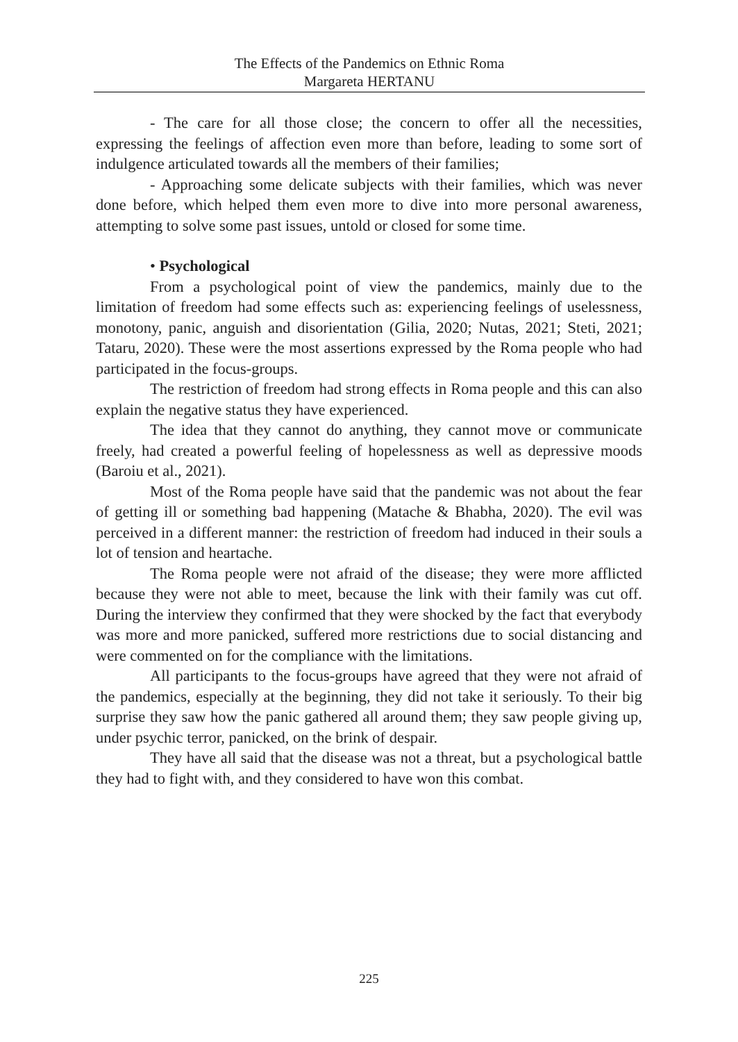The Effects of the Pandemics on Ethnic Roma
Margareta HERTANU
- The care for all those close; the concern to offer all the necessities, expressing the feelings of affection even more than before, leading to some sort of indulgence articulated towards all the members of their families;
- Approaching some delicate subjects with their families, which was never done before, which helped them even more to dive into more personal awareness, attempting to solve some past issues, untold or closed for some time.
• Psychological
From a psychological point of view the pandemics, mainly due to the limitation of freedom had some effects such as: experiencing feelings of uselessness, monotony, panic, anguish and disorientation (Gilia, 2020; Nutas, 2021; Steti, 2021; Tataru, 2020). These were the most assertions expressed by the Roma people who had participated in the focus-groups.
The restriction of freedom had strong effects in Roma people and this can also explain the negative status they have experienced.
The idea that they cannot do anything, they cannot move or communicate freely, had created a powerful feeling of hopelessness as well as depressive moods (Baroiu et al., 2021).
Most of the Roma people have said that the pandemic was not about the fear of getting ill or something bad happening (Matache & Bhabha, 2020). The evil was perceived in a different manner: the restriction of freedom had induced in their souls a lot of tension and heartache.
The Roma people were not afraid of the disease; they were more afflicted because they were not able to meet, because the link with their family was cut off. During the interview they confirmed that they were shocked by the fact that everybody was more and more panicked, suffered more restrictions due to social distancing and were commented on for the compliance with the limitations.
All participants to the focus-groups have agreed that they were not afraid of the pandemics, especially at the beginning, they did not take it seriously. To their big surprise they saw how the panic gathered all around them; they saw people giving up, under psychic terror, panicked, on the brink of despair.
They have all said that the disease was not a threat, but a psychological battle they had to fight with, and they considered to have won this combat.
225